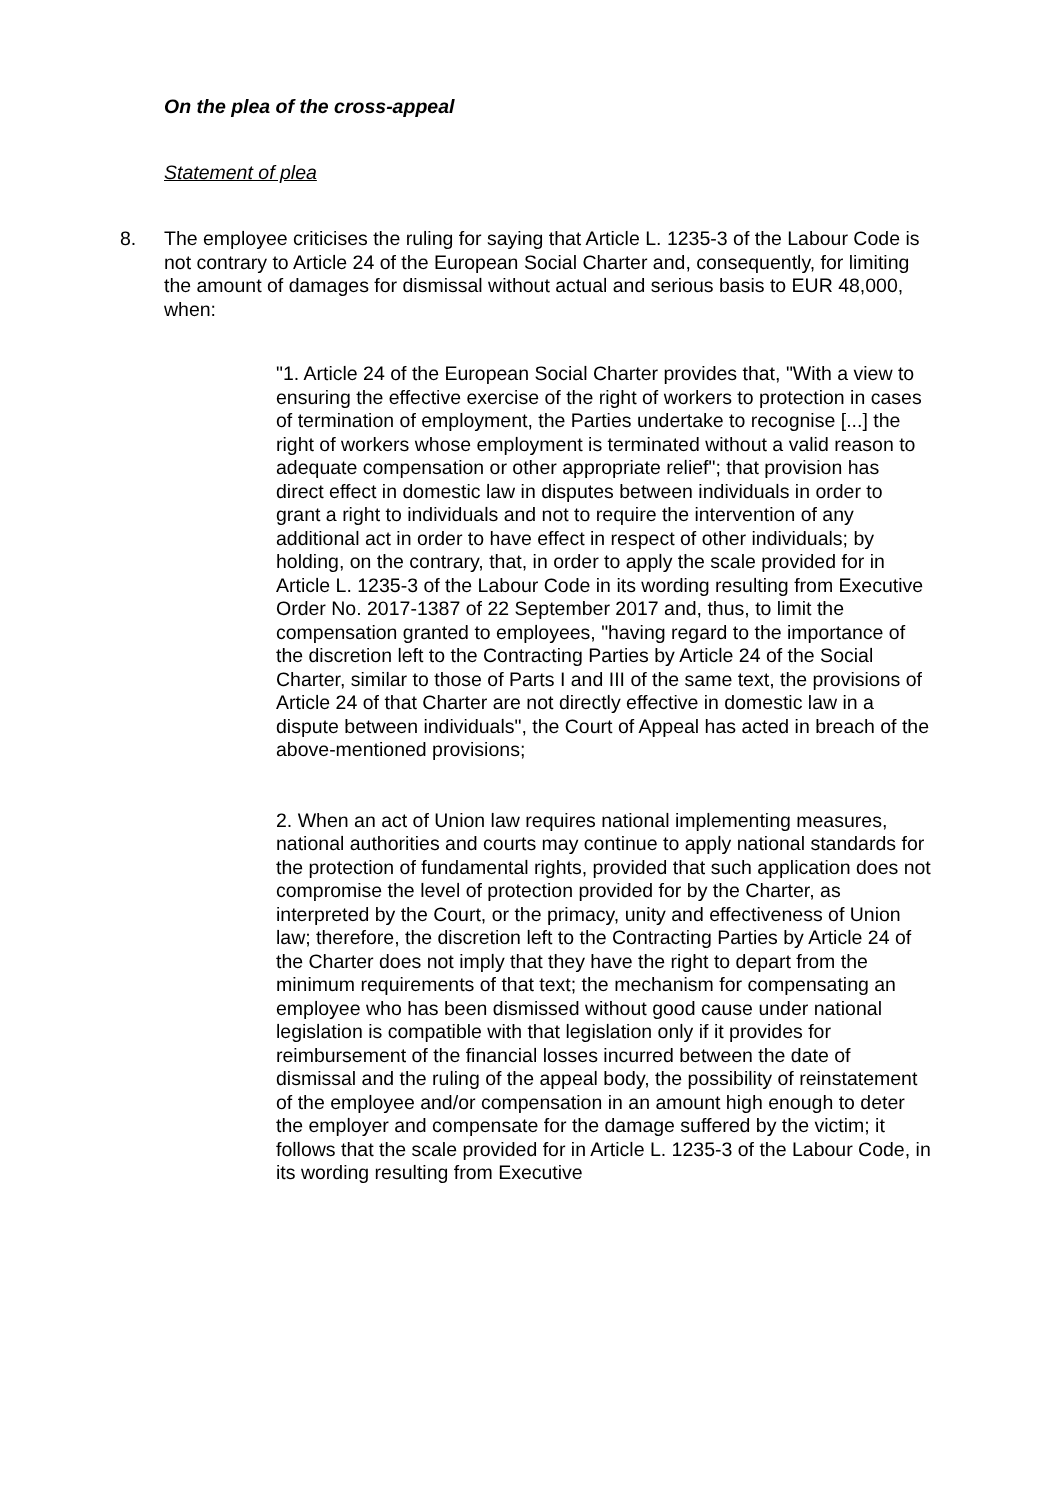On the plea of the cross-appeal
Statement of plea
8. The employee criticises the ruling for saying that Article L. 1235-3 of the Labour Code is not contrary to Article 24 of the European Social Charter and, consequently, for limiting the amount of damages for dismissal without actual and serious basis to EUR 48,000, when:
"1. Article 24 of the European Social Charter provides that, "With a view to ensuring the effective exercise of the right of workers to protection in cases of termination of employment, the Parties undertake to recognise [...] the right of workers whose employment is terminated without a valid reason to adequate compensation or other appropriate relief"; that provision has direct effect in domestic law in disputes between individuals in order to grant a right to individuals and not to require the intervention of any additional act in order to have effect in respect of other individuals; by holding, on the contrary, that, in order to apply the scale provided for in Article L. 1235-3 of the Labour Code in its wording resulting from Executive Order No. 2017-1387 of 22 September 2017 and, thus, to limit the compensation granted to employees, "having regard to the importance of the discretion left to the Contracting Parties by Article 24 of the Social Charter, similar to those of Parts I and III of the same text, the provisions of Article 24 of that Charter are not directly effective in domestic law in a dispute between individuals", the Court of Appeal has acted in breach of the above-mentioned provisions;
2. When an act of Union law requires national implementing measures, national authorities and courts may continue to apply national standards for the protection of fundamental rights, provided that such application does not compromise the level of protection provided for by the Charter, as interpreted by the Court, or the primacy, unity and effectiveness of Union law; therefore, the discretion left to the Contracting Parties by Article 24 of the Charter does not imply that they have the right to depart from the minimum requirements of that text; the mechanism for compensating an employee who has been dismissed without good cause under national legislation is compatible with that legislation only if it provides for reimbursement of the financial losses incurred between the date of dismissal and the ruling of the appeal body, the possibility of reinstatement of the employee and/or compensation in an amount high enough to deter the employer and compensate for the damage suffered by the victim; it follows that the scale provided for in Article L. 1235-3 of the Labour Code, in its wording resulting from Executive